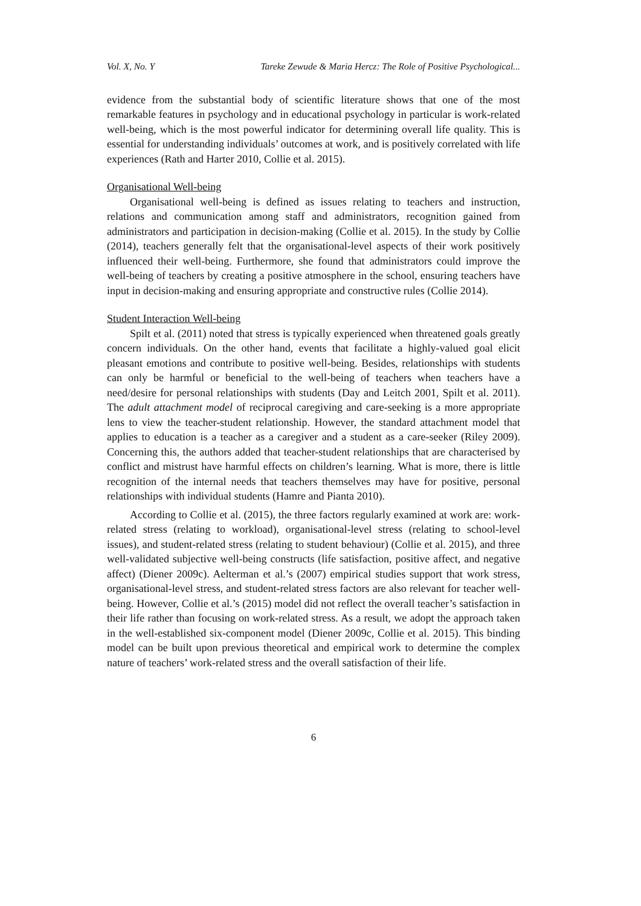Vol. X, No. Y Tareke Zewude & Maria Hercz: The Role of Positive Psychological...
evidence from the substantial body of scientific literature shows that one of the most remarkable features in psychology and in educational psychology in particular is work-related well-being, which is the most powerful indicator for determining overall life quality. This is essential for understanding individuals’ outcomes at work, and is positively correlated with life experiences (Rath and Harter 2010, Collie et al. 2015).
Organisational Well-being
Organisational well-being is defined as issues relating to teachers and instruction, relations and communication among staff and administrators, recognition gained from administrators and participation in decision-making (Collie et al. 2015). In the study by Collie (2014), teachers generally felt that the organisational-level aspects of their work positively influenced their well-being. Furthermore, she found that administrators could improve the well-being of teachers by creating a positive atmosphere in the school, ensuring teachers have input in decision-making and ensuring appropriate and constructive rules (Collie 2014).
Student Interaction Well-being
Spilt et al. (2011) noted that stress is typically experienced when threatened goals greatly concern individuals. On the other hand, events that facilitate a highly-valued goal elicit pleasant emotions and contribute to positive well-being. Besides, relationships with students can only be harmful or beneficial to the well-being of teachers when teachers have a need/desire for personal relationships with students (Day and Leitch 2001, Spilt et al. 2011). The adult attachment model of reciprocal caregiving and care-seeking is a more appropriate lens to view the teacher-student relationship. However, the standard attachment model that applies to education is a teacher as a caregiver and a student as a care-seeker (Riley 2009). Concerning this, the authors added that teacher-student relationships that are characterised by conflict and mistrust have harmful effects on children’s learning. What is more, there is little recognition of the internal needs that teachers themselves may have for positive, personal relationships with individual students (Hamre and Pianta 2010).
According to Collie et al. (2015), the three factors regularly examined at work are: work-related stress (relating to workload), organisational-level stress (relating to school-level issues), and student-related stress (relating to student behaviour) (Collie et al. 2015), and three well-validated subjective well-being constructs (life satisfaction, positive affect, and negative affect) (Diener 2009c). Aelterman et al.’s (2007) empirical studies support that work stress, organisational-level stress, and student-related stress factors are also relevant for teacher well-being. However, Collie et al.’s (2015) model did not reflect the overall teacher’s satisfaction in their life rather than focusing on work-related stress. As a result, we adopt the approach taken in the well-established six-component model (Diener 2009c, Collie et al. 2015). This binding model can be built upon previous theoretical and empirical work to determine the complex nature of teachers’ work-related stress and the overall satisfaction of their life.
6